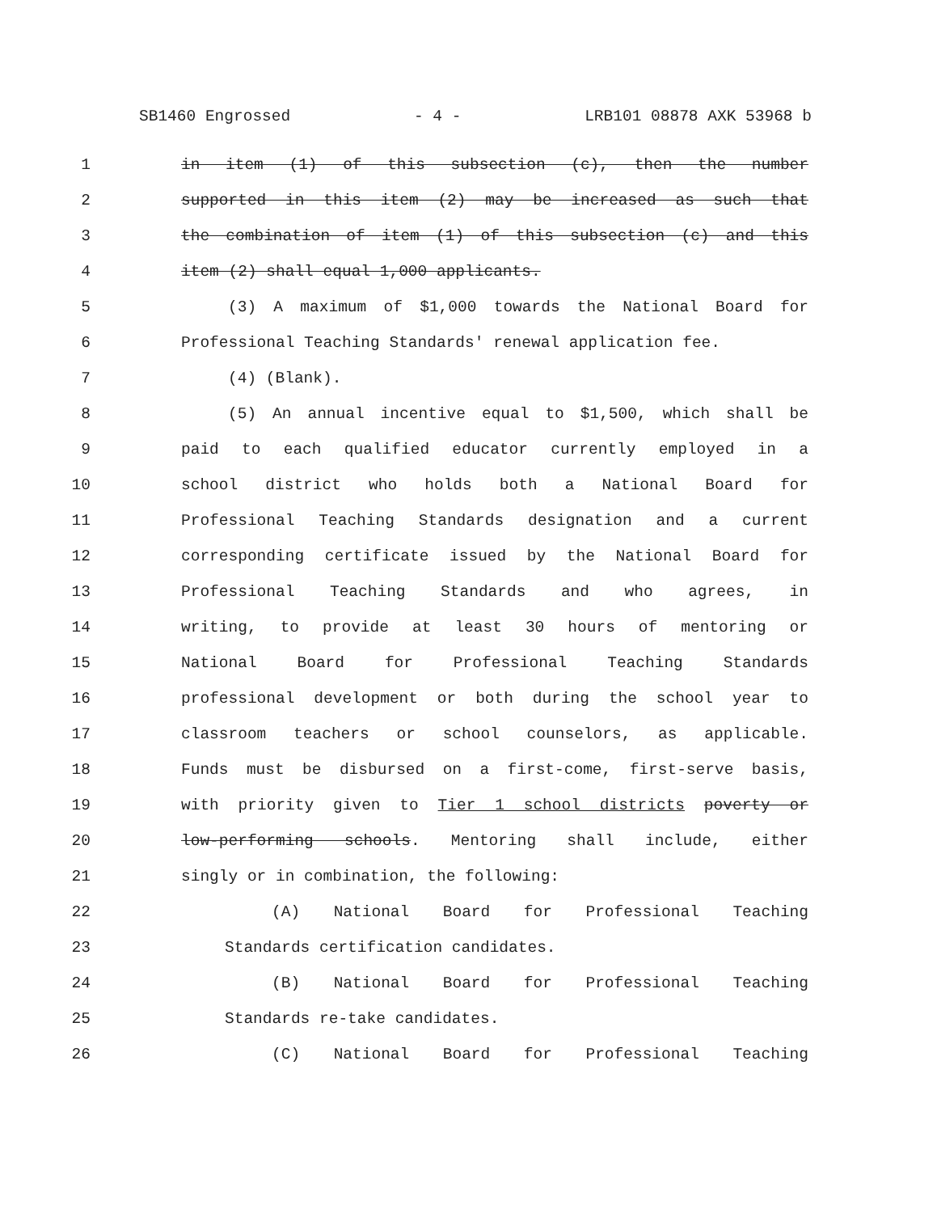SB1460 Engrossed - 4 - LRB101 08878 AXK 53968 b
1 in item (1) of this subsection (c), then the number
2 supported in this item (2) may be increased as such that
3 the combination of item (1) of this subsection (c) and this
4 item (2) shall equal 1,000 applicants.
5 (3) A maximum of $1,000 towards the National Board for
6 Professional Teaching Standards' renewal application fee.
7 (4) (Blank).
8 (5) An annual incentive equal to $1,500, which shall be
9 paid to each qualified educator currently employed in a
10 school district who holds both a National Board for
11 Professional Teaching Standards designation and a current
12 corresponding certificate issued by the National Board for
13 Professional Teaching Standards and who agrees, in
14 writing, to provide at least 30 hours of mentoring or
15 National Board for Professional Teaching Standards
16 professional development or both during the school year to
17 classroom teachers or school counselors, as applicable.
18 Funds must be disbursed on a first-come, first-serve basis,
19 with priority given to Tier 1 school districts poverty or
20 low-performing schools. Mentoring shall include, either
21 singly or in combination, the following:
22 (A) National Board for Professional Teaching
23 Standards certification candidates.
24 (B) National Board for Professional Teaching
25 Standards re-take candidates.
26 (C) National Board for Professional Teaching